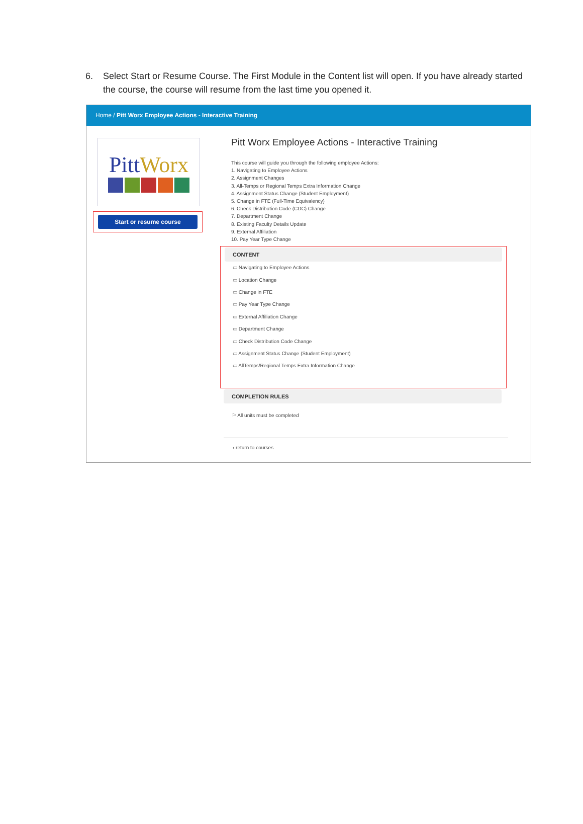6. Select Start or Resume Course. The First Module in the Content list will open. If you have already started the course, the course will resume from the last time you opened it.
Home / Pitt Worx Employee Actions - Interactive Training
PittWorx
Start or resume course
Pitt Worx Employee Actions - Interactive Training
This course will guide you through the following employee Actions:
1. Navigating to Employee Actions
2. Assignment Changes
3. All-Temps or Regional Temps Extra Information Change
4. Assignment Status Change (Student Employment)
5. Change in FTE (Full-Time Equivalency)
6. Check Distribution Code (CDC) Change
7. Department Change
8. Existing Faculty Details Update
9. External Affiliation
10. Pay Year Type Change
CONTENT
▭ Navigating to Employee Actions
▭ Location Change
▭ Change in FTE
▭ Pay Year Type Change
▭ External Affiliation Change
▭ Department Change
▭ Check Distribution Code Change
▭ Assignment Status Change (Student Employment)
▭ AllTemps/Regional Temps Extra Information Change
COMPLETION RULES
⚐ All units must be completed
‹ return to courses